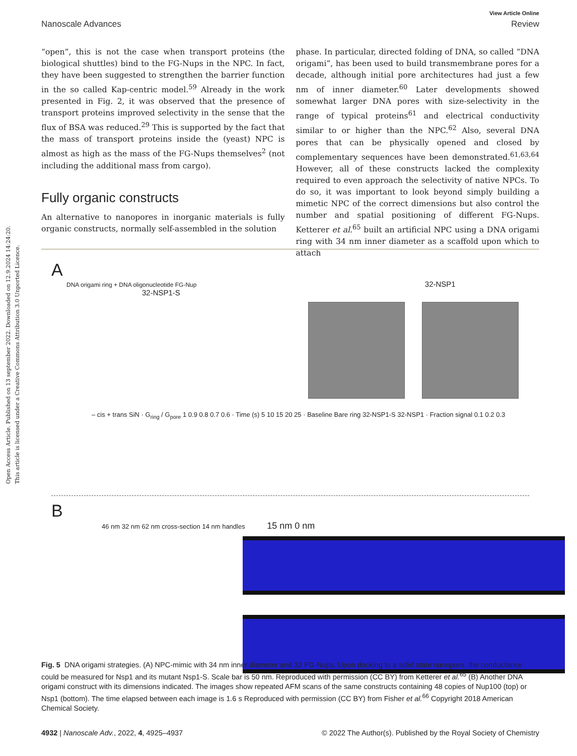Open Access Article. Published on 13 september 2022. Downloaded on 12.9.2024 14:24:20.
This article is licensed under a Creative Commons Attribution 3.0 Unported Licence.
View Article Online
Nanoscale Advances Review
“open”, this is not the case when transport proteins (the biological shuttles) bind to the FG-Nups in the NPC. In fact, they have been suggested to strengthen the barrier function in the so called Kap-centric model.<sup>59</sup> Already in the work presented in Fig. 2, it was observed that the presence of transport proteins improved selectivity in the sense that the flux of BSA was reduced.<sup>29</sup> This is supported by the fact that the mass of transport proteins inside the (yeast) NPC is almost as high as the mass of the FG-Nups themselves<sup>2</sup> (not including the additional mass from cargo).
Fully organic constructs
An alternative to nanopores in inorganic materials is fully organic constructs, normally self-assembled in the solution
phase. In particular, directed folding of DNA, so called “DNA origami”, has been used to build transmembrane pores for a decade, although initial pore architectures had just a few nm of inner diameter.<sup>60</sup> Later developments showed somewhat larger DNA pores with size-selectivity in the range of typical proteins<sup>61</sup> and electrical conductivity similar to or higher than the NPC.<sup>62</sup> Also, several DNA pores that can be physically opened and closed by complementary sequences have been demonstrated.<sup>61,63,64</sup> However, all of these constructs lacked the complexity required to even approach the selectivity of native NPCs. To do so, it was important to look beyond simply building a mimetic NPC of the correct dimensions but also control the number and spatial positioning of different FG-Nups. Ketterer et al.<sup>65</sup> built an artificial NPC using a DNA origami ring with 34 nm inner diameter as a scaffold upon which to attach
A
DNA origami ring + DNA oligonucleotide FG-Nup 32-NSP1 32-NSP1-S
– cis + trans SiN · G<sub>ring</sub> / G<sub>pore</sub> 1 0.9 0.8 0.7 0.6 · Time (s) 5 10 15 20 25 · Baseline Bare ring 32-NSP1-S 32-NSP1 · Fraction signal 0.1 0.2 0.3
B
46 nm 32 nm 62 nm cross-section 14 nm handles 15 nm 0 nm
Fig. 5 DNA origami strategies. (A) NPC-mimic with 34 nm inner diameter and 32 FG-Nups. Upon docking to a solid state nanopore, the conductance could be measured for Nsp1 and its mutant Nsp1-S. Scale bar is 50 nm. Reproduced with permission (CC BY) from Ketterer et al.<sup>65</sup> (B) Another DNA origami construct with its dimensions indicated. The images show repeated AFM scans of the same constructs containing 48 copies of Nup100 (top) or Nsp1 (bottom). The time elapsed between each image is 1.6 s Reproduced with permission (CC BY) from Fisher et al.<sup>66</sup> Copyright 2018 American Chemical Society.
4932 | Nanoscale Adv., 2022, 4, 4925–4937 © 2022 The Author(s). Published by the Royal Society of Chemistry